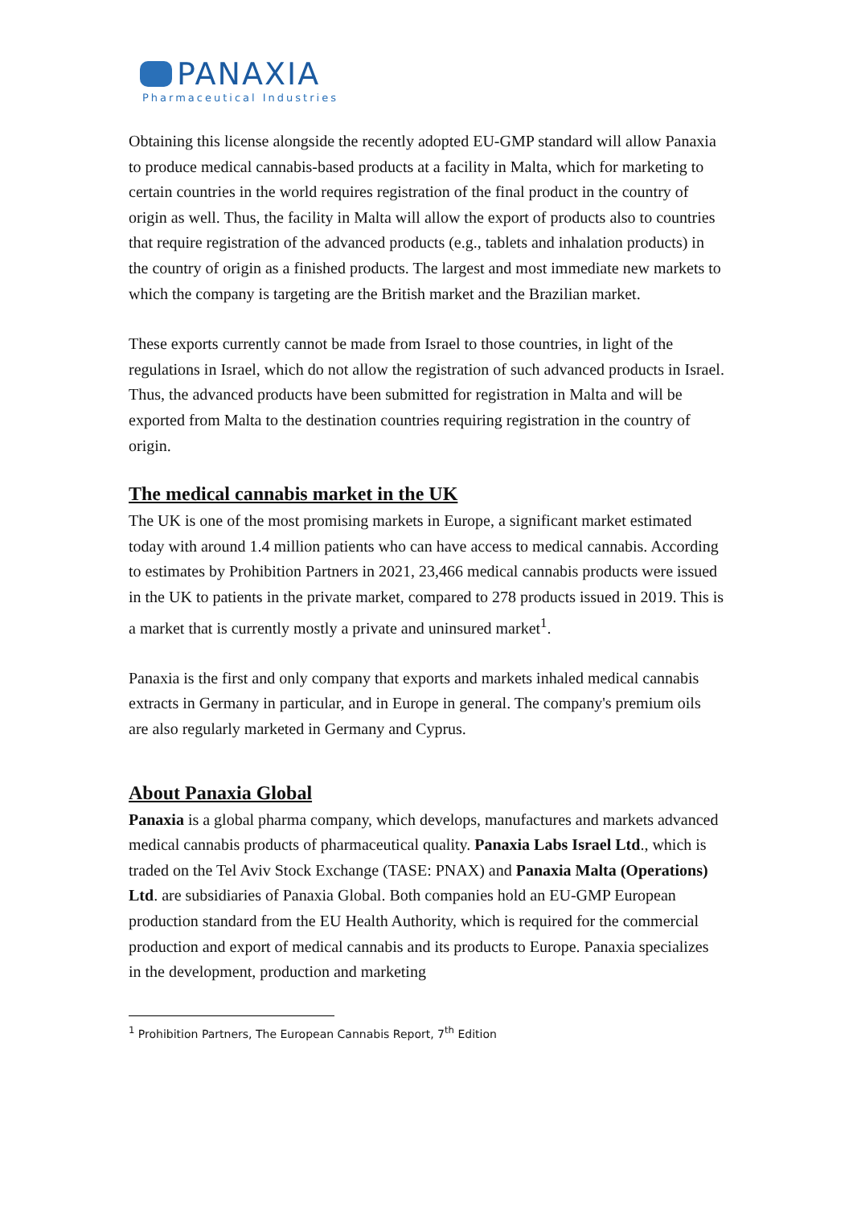PANAXIA
Pharmaceutical Industries
Obtaining this license alongside the recently adopted EU-GMP standard will allow Panaxia to produce medical cannabis-based products at a facility in Malta, which for marketing to certain countries in the world requires registration of the final product in the country of origin as well. Thus, the facility in Malta will allow the export of products also to countries that require registration of the advanced products (e.g., tablets and inhalation products) in the country of origin as a finished products. The largest and most immediate new markets to which the company is targeting are the British market and the Brazilian market.
These exports currently cannot be made from Israel to those countries, in light of the regulations in Israel, which do not allow the registration of such advanced products in Israel. Thus, the advanced products have been submitted for registration in Malta and will be exported from Malta to the destination countries requiring registration in the country of origin.
The medical cannabis market in the UK
The UK is one of the most promising markets in Europe, a significant market estimated today with around 1.4 million patients who can have access to medical cannabis. According to estimates by Prohibition Partners in 2021, 23,466 medical cannabis products were issued in the UK to patients in the private market, compared to 278 products issued in 2019. This is a market that is currently mostly a private and uninsured market<sup>1</sup>.
Panaxia is the first and only company that exports and markets inhaled medical cannabis extracts in Germany in particular, and in Europe in general. The company's premium oils are also regularly marketed in Germany and Cyprus.
About Panaxia Global
Panaxia is a global pharma company, which develops, manufactures and markets advanced medical cannabis products of pharmaceutical quality. Panaxia Labs Israel Ltd., which is traded on the Tel Aviv Stock Exchange (TASE: PNAX) and Panaxia Malta (Operations) Ltd. are subsidiaries of Panaxia Global. Both companies hold an EU-GMP European production standard from the EU Health Authority, which is required for the commercial production and export of medical cannabis and its products to Europe. Panaxia specializes in the development, production and marketing
<sup>1</sup> Prohibition Partners, The European Cannabis Report, 7<sup>th</sup> Edition